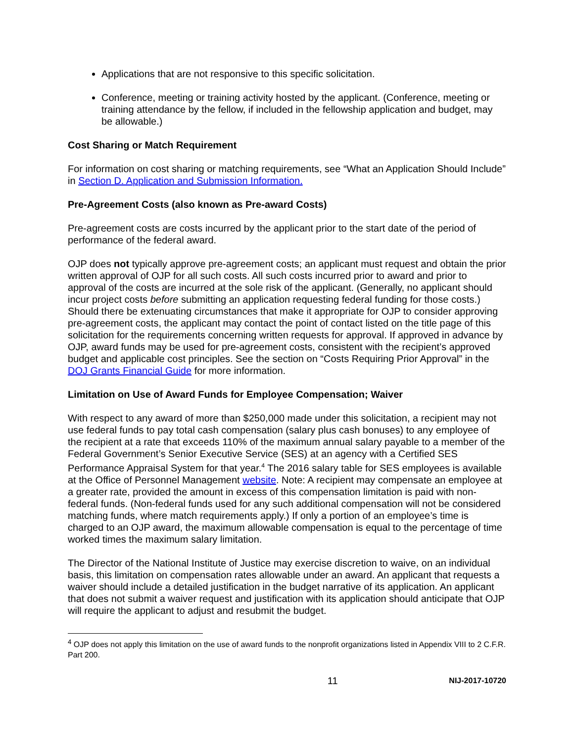Applications that are not responsive to this specific solicitation.
Conference, meeting or training activity hosted by the applicant. (Conference, meeting or training attendance by the fellow, if included in the fellowship application and budget, may be allowable.)
Cost Sharing or Match Requirement
For information on cost sharing or matching requirements, see “What an Application Should Include” in Section D. Application and Submission Information.
Pre-Agreement Costs (also known as Pre-award Costs)
Pre-agreement costs are costs incurred by the applicant prior to the start date of the period of performance of the federal award.
OJP does not typically approve pre-agreement costs; an applicant must request and obtain the prior written approval of OJP for all such costs. All such costs incurred prior to award and prior to approval of the costs are incurred at the sole risk of the applicant. (Generally, no applicant should incur project costs before submitting an application requesting federal funding for those costs.) Should there be extenuating circumstances that make it appropriate for OJP to consider approving pre-agreement costs, the applicant may contact the point of contact listed on the title page of this solicitation for the requirements concerning written requests for approval. If approved in advance by OJP, award funds may be used for pre-agreement costs, consistent with the recipient’s approved budget and applicable cost principles. See the section on “Costs Requiring Prior Approval” in the DOJ Grants Financial Guide for more information.
Limitation on Use of Award Funds for Employee Compensation; Waiver
With respect to any award of more than $250,000 made under this solicitation, a recipient may not use federal funds to pay total cash compensation (salary plus cash bonuses) to any employee of the recipient at a rate that exceeds 110% of the maximum annual salary payable to a member of the Federal Government’s Senior Executive Service (SES) at an agency with a Certified SES Performance Appraisal System for that year.<sup>4</sup> The 2016 salary table for SES employees is available at the Office of Personnel Management website. Note: A recipient may compensate an employee at a greater rate, provided the amount in excess of this compensation limitation is paid with non-federal funds. (Non-federal funds used for any such additional compensation will not be considered matching funds, where match requirements apply.) If only a portion of an employee’s time is charged to an OJP award, the maximum allowable compensation is equal to the percentage of time worked times the maximum salary limitation.
The Director of the National Institute of Justice may exercise discretion to waive, on an individual basis, this limitation on compensation rates allowable under an award. An applicant that requests a waiver should include a detailed justification in the budget narrative of its application. An applicant that does not submit a waiver request and justification with its application should anticipate that OJP will require the applicant to adjust and resubmit the budget.
<sup>4</sup> OJP does not apply this limitation on the use of award funds to the nonprofit organizations listed in Appendix VIII to 2 C.F.R. Part 200.
11 NIJ-2017-10720